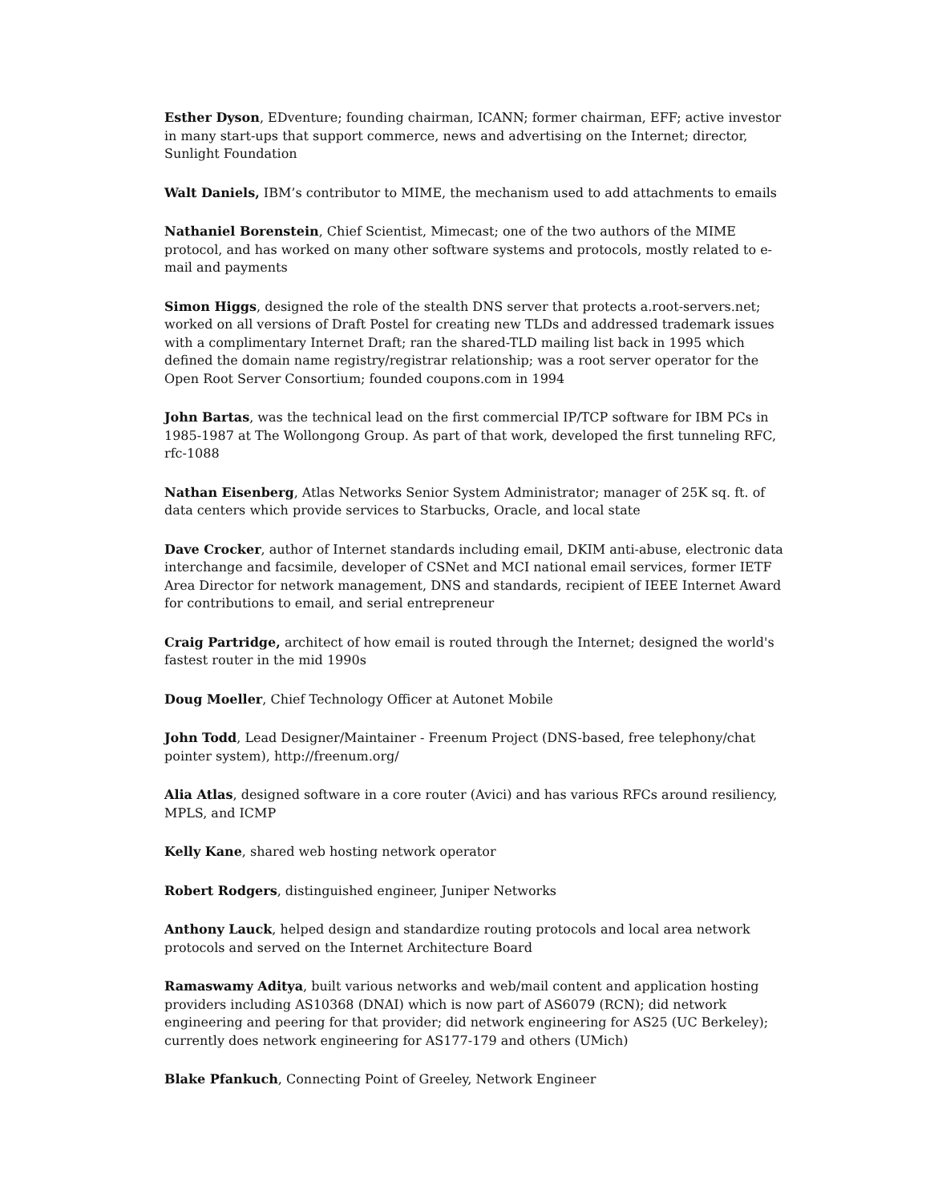Esther Dyson, EDventure; founding chairman, ICANN; former chairman, EFF; active investor in many start-ups that support commerce, news and advertising on the Internet; director, Sunlight Foundation
Walt Daniels, IBM’s contributor to MIME, the mechanism used to add attachments to emails
Nathaniel Borenstein, Chief Scientist, Mimecast; one of the two authors of the MIME protocol, and has worked on many other software systems and protocols, mostly related to e-mail and payments
Simon Higgs, designed the role of the stealth DNS server that protects a.root-servers.net; worked on all versions of Draft Postel for creating new TLDs and addressed trademark issues with a complimentary Internet Draft; ran the shared-TLD mailing list back in 1995 which defined the domain name registry/registrar relationship; was a root server operator for the Open Root Server Consortium; founded coupons.com in 1994
John Bartas, was the technical lead on the first commercial IP/TCP software for IBM PCs in 1985-1987 at The Wollongong Group. As part of that work, developed the first tunneling RFC, rfc-1088
Nathan Eisenberg, Atlas Networks Senior System Administrator; manager of 25K sq. ft. of data centers which provide services to Starbucks, Oracle, and local state
Dave Crocker, author of Internet standards including email, DKIM anti-abuse, electronic data interchange and facsimile, developer of CSNet and MCI national email services, former IETF Area Director for network management, DNS and standards, recipient of IEEE Internet Award for contributions to email, and serial entrepreneur
Craig Partridge, architect of how email is routed through the Internet; designed the world's fastest router in the mid 1990s
Doug Moeller, Chief Technology Officer at Autonet Mobile
John Todd, Lead Designer/Maintainer - Freenum Project (DNS-based, free telephony/chat pointer system), http://freenum.org/
Alia Atlas, designed software in a core router (Avici) and has various RFCs around resiliency, MPLS, and ICMP
Kelly Kane, shared web hosting network operator
Robert Rodgers, distinguished engineer, Juniper Networks
Anthony Lauck, helped design and standardize routing protocols and local area network protocols and served on the Internet Architecture Board
Ramaswamy Aditya, built various networks and web/mail content and application hosting providers including AS10368 (DNAI) which is now part of AS6079 (RCN); did network engineering and peering for that provider; did network engineering for AS25 (UC Berkeley); currently does network engineering for AS177-179 and others (UMich)
Blake Pfankuch, Connecting Point of Greeley, Network Engineer